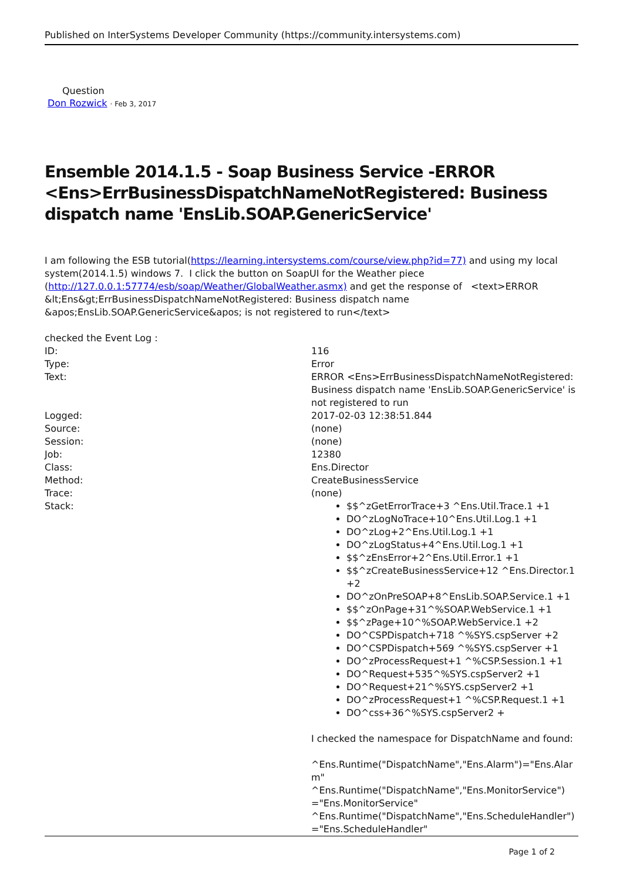Published on InterSystems Developer Community (https://community.intersystems.com)
Question
Don Rozwick · Feb 3, 2017
Ensemble 2014.1.5 - Soap Business Service -ERROR <Ens>ErrBusinessDispatchNameNotRegistered: Business dispatch name 'EnsLib.SOAP.GenericService'
I am following the ESB tutorial(https://learning.intersystems.com/course/view.php?id=77) and using my local system(2014.1.5) windows 7. I click the button on SoapUI for the Weather piece (http://127.0.0.1:57774/esb/soap/Weather/GlobalWeather.asmx) and get the response of <text>ERROR &lt;Ens&gt;ErrBusinessDispatchNameNotRegistered: Business dispatch name &apos;EnsLib.SOAP.GenericService&apos; is not registered to run</text>
checked the Event Log :
| ID: | 116 |
| Type: | Error |
| Text: | ERROR <Ens>ErrBusinessDispatchNameNotRegistered: Business dispatch name 'EnsLib.SOAP.GenericService' is not registered to run |
| Logged: | 2017-02-03 12:38:51.844 |
| Source: | (none) |
| Session: | (none) |
| Job: | 12380 |
| Class: | Ens.Director |
| Method: | CreateBusinessService |
| Trace: | (none) |
| Stack: | $$^zGetErrorTrace+3 ^Ens.Util.Trace.1 +1 DO^zLogNoTrace+10^Ens.Util.Log.1 +1 DO^zLog+2^Ens.Util.Log.1 +1 DO^zLogStatus+4^Ens.Util.Log.1 +1 $$^zEnsError+2^Ens.Util.Error.1 +1 $$^zCreateBusinessService+12 ^Ens.Director.1 +2 DO^zOnPreSOAP+8^EnsLib.SOAP.Service.1 +1 $$^zOnPage+31^%SOAP.WebService.1 +1 $$^zPage+10^%SOAP.WebService.1 +2 DO^CSPDispatch+718 ^%SYS.cspServer +2 DO^CSPDispatch+569 ^%SYS.cspServer +1 DO^zProcessRequest+1 ^%CSP.Session.1 +1 DO^Request+535^%SYS.cspServer2 +1 DO^Request+21^%SYS.cspServer2 +1 DO^zProcessRequest+1 ^%CSP.Request.1 +1 DO^css+36^%SYS.cspServer2 + I checked the namespace for DispatchName and found: ^Ens.Runtime("DispatchName","Ens.Alarm")="Ens.Alarm" ^Ens.Runtime("DispatchName","Ens.MonitorService")="Ens.MonitorService" ^Ens.Runtime("DispatchName","Ens.ScheduleHandler")="Ens.ScheduleHandler" |
Page 1 of 2